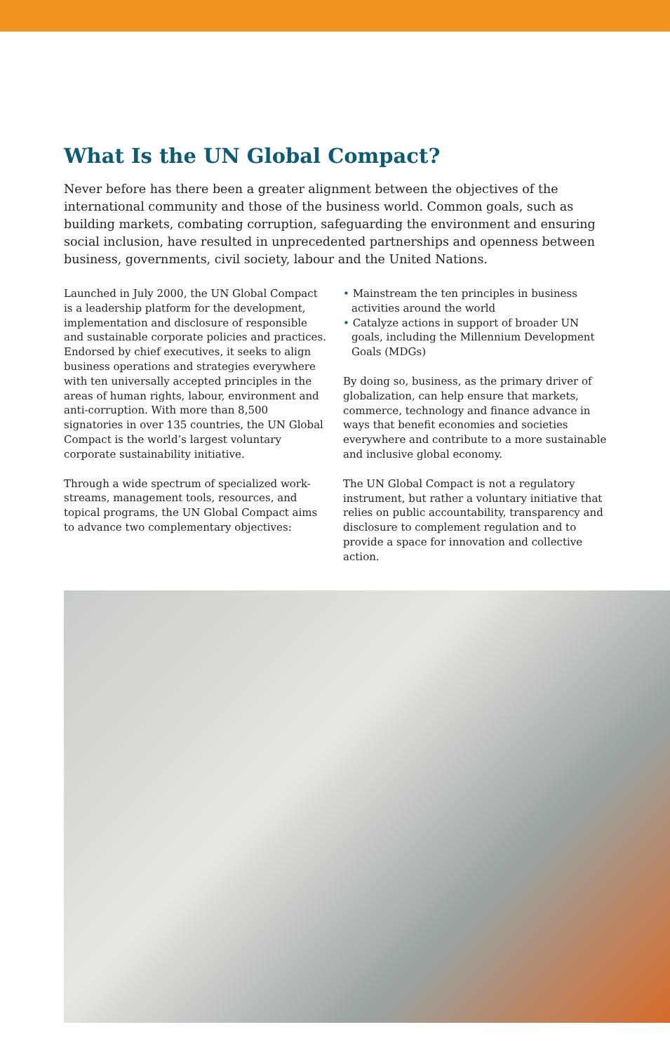What Is the UN Global Compact?
Never before has there been a greater alignment between the objectives of the international community and those of the business world. Common goals, such as building markets, combating corruption, safeguarding the environment and ensuring social inclusion, have resulted in unprecedented partnerships and openness between business, governments, civil society, labour and the United Nations.
Launched in July 2000, the UN Global Compact is a leadership platform for the development, implementation and disclosure of responsible and sustainable corporate policies and practices. Endorsed by chief executives, it seeks to align business operations and strategies everywhere with ten universally accepted principles in the areas of human rights, labour, environment and anti-corruption. With more than 8,500 signatories in over 135 countries, the UN Global Compact is the world’s largest voluntary corporate sustainability initiative.
Through a wide spectrum of specialized work-streams, management tools, resources, and topical programs, the UN Global Compact aims to advance two complementary objectives:
• Mainstream the ten principles in business activities around the world
• Catalyze actions in support of broader UN goals, including the Millennium Development Goals (MDGs)
By doing so, business, as the primary driver of globalization, can help ensure that markets, commerce, technology and finance advance in ways that benefit economies and societies everywhere and contribute to a more sustainable and inclusive global economy.
The UN Global Compact is not a regulatory instrument, but rather a voluntary initiative that relies on public accountability, transparency and disclosure to complement regulation and to provide a space for innovation and collective action.